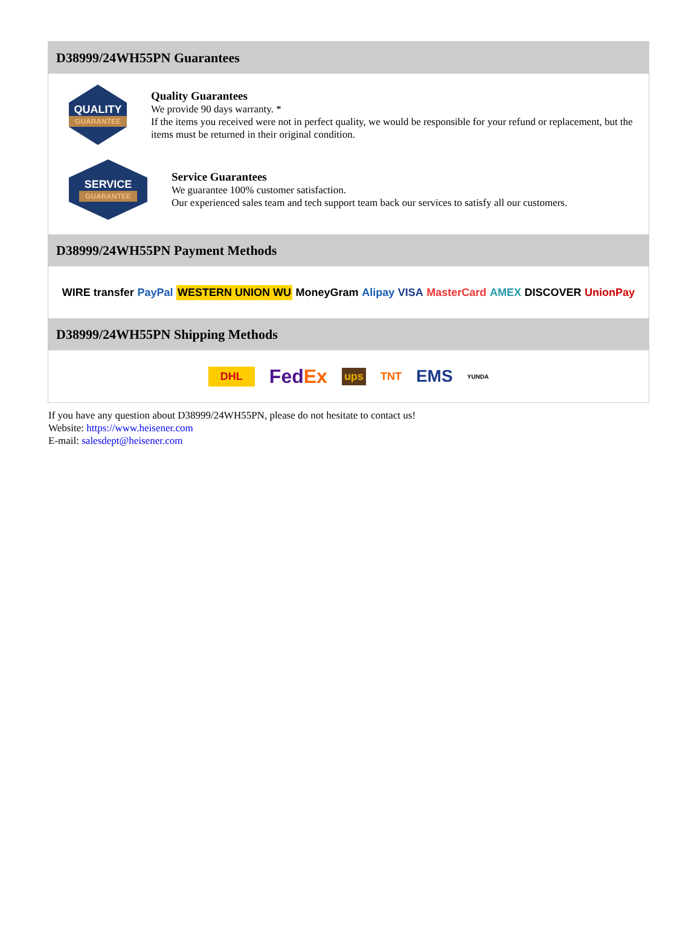D38999/24WH55PN Guarantees
QUALITY
GUARANTEE
Quality Guarantees
We provide 90 days warranty. *
If the items you received were not in perfect quality, we would be responsible for your refund or replacement, but the items must be returned in their original condition.
SERVICE
GUARANTEE
Service Guarantees
We guarantee 100% customer satisfaction.
Our experienced sales team and tech support team back our services to satisfy all our customers.
D38999/24WH55PN Payment Methods
WIRE transfer PayPal WESTERN UNION WU MoneyGram Alipay VISA MasterCard AMEX DISCOVER UnionPay
D38999/24WH55PN Shipping Methods
DHL FedEx ups TNT EMS YUNDA
If you have any question about D38999/24WH55PN, please do not hesitate to contact us!
Website: https://www.heisener.com
E-mail: salesdept@heisener.com